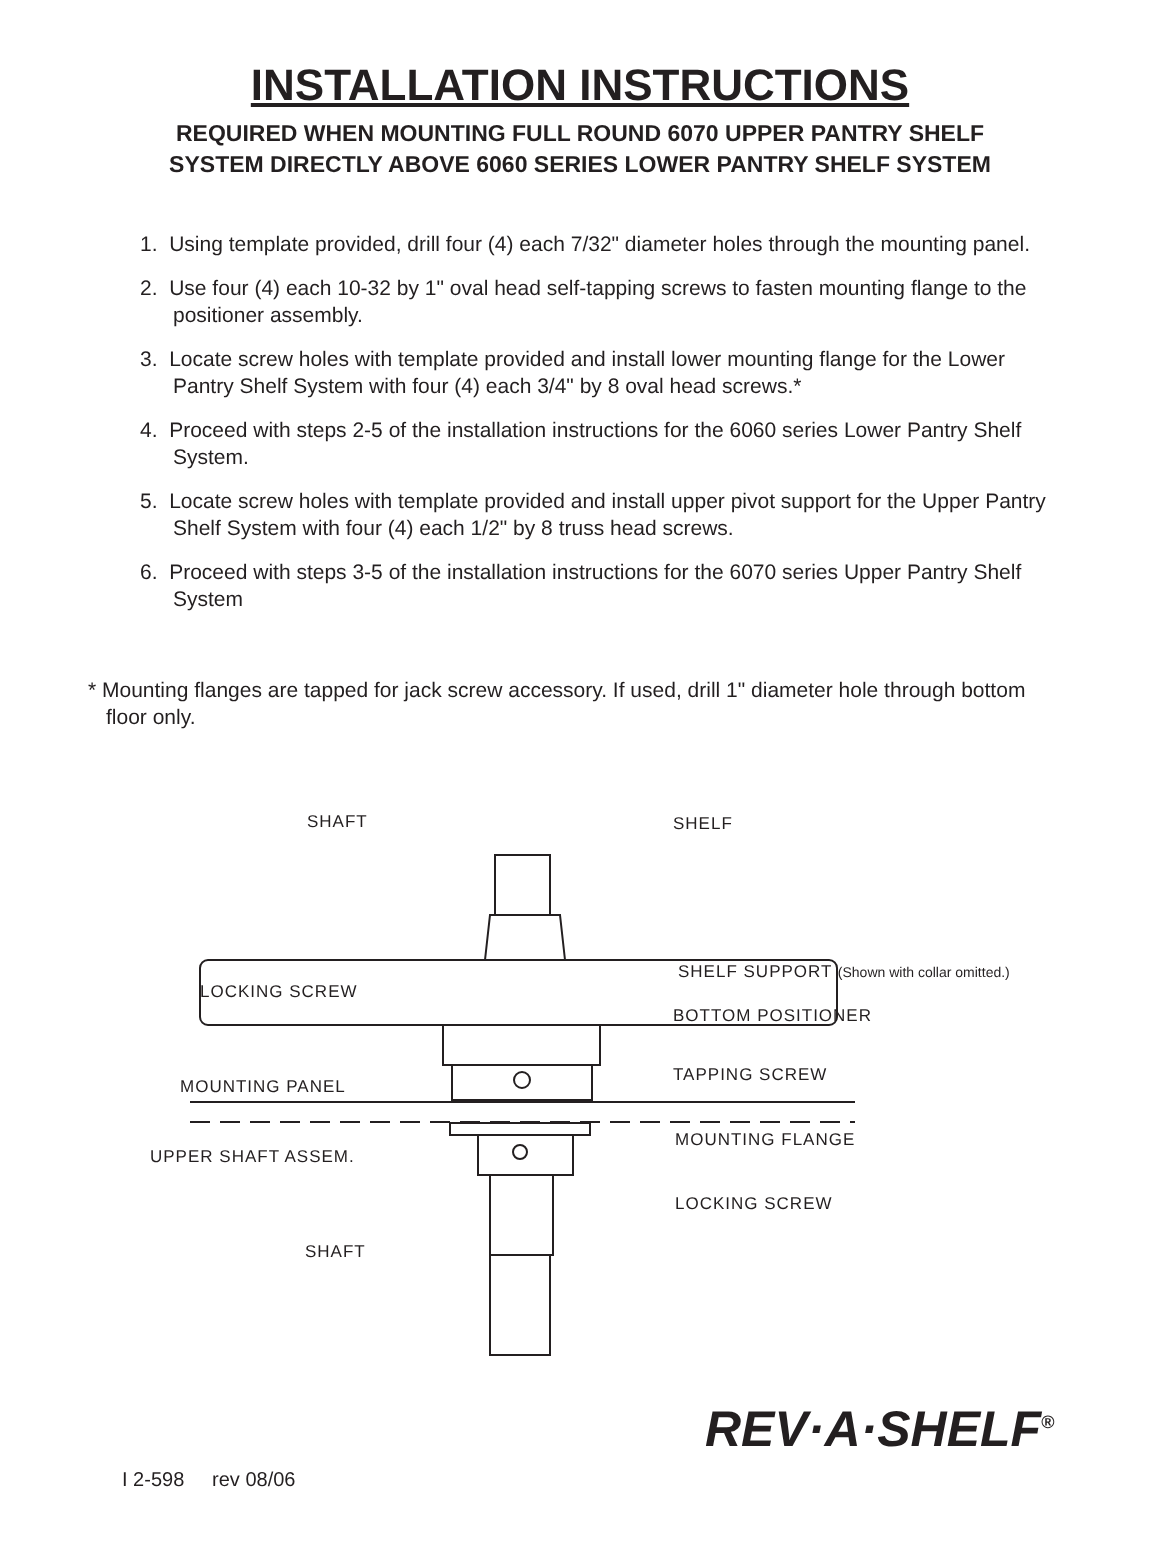INSTALLATION INSTRUCTIONS
REQUIRED WHEN MOUNTING FULL ROUND 6070 UPPER PANTRY SHELF
SYSTEM DIRECTLY ABOVE 6060 SERIES LOWER PANTRY SHELF SYSTEM
1. Using template provided, drill four (4) each 7/32" diameter holes through the mounting panel.
2. Use four (4) each 10-32 by 1" oval head self-tapping screws to fasten mounting flange to the positioner assembly.
3. Locate screw holes with template provided and install lower mounting flange for the Lower Pantry Shelf System with four (4) each 3/4" by 8 oval head screws.*
4. Proceed with steps 2-5 of the installation instructions for the 6060 series Lower Pantry Shelf System.
5. Locate screw holes with template provided and install upper pivot support for the Upper Pantry Shelf System with four (4) each 1/2" by 8 truss head screws.
6. Proceed with steps 3-5 of the installation instructions for the 6070 series Upper Pantry Shelf System
* Mounting flanges are tapped for jack screw accessory. If used, drill 1" diameter hole through bottom floor only.
SHAFT SHELF
SHELF SUPPORT (Shown with collar omitted.)
LOCKING SCREW
BOTTOM POSITIONER
MOUNTING PANEL
TAPPING SCREW
MOUNTING FLANGE
UPPER SHAFT ASSEM.
LOCKING SCREW
SHAFT
I 2-598 rev 08/06
REV·A·SHELF<sup>®</sup>